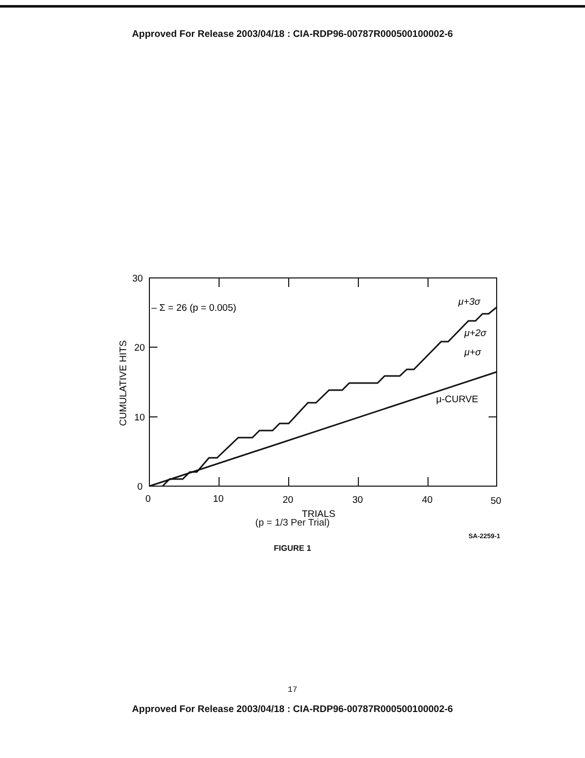Approved For Release 2003/04/18 : CIA-RDP96-00787R000500100002-6
30
20
10
0
0
10
20
30
40
50
– Σ = 26 (p = 0.005)
μ+3σ
μ+2σ
μ+σ
μ-CURVE
CUMULATIVE HITS
TRIALS
(p = 1/3 Per Trial)
SA-2259-1
FIGURE 1
17
Approved For Release 2003/04/18 : CIA-RDP96-00787R000500100002-6